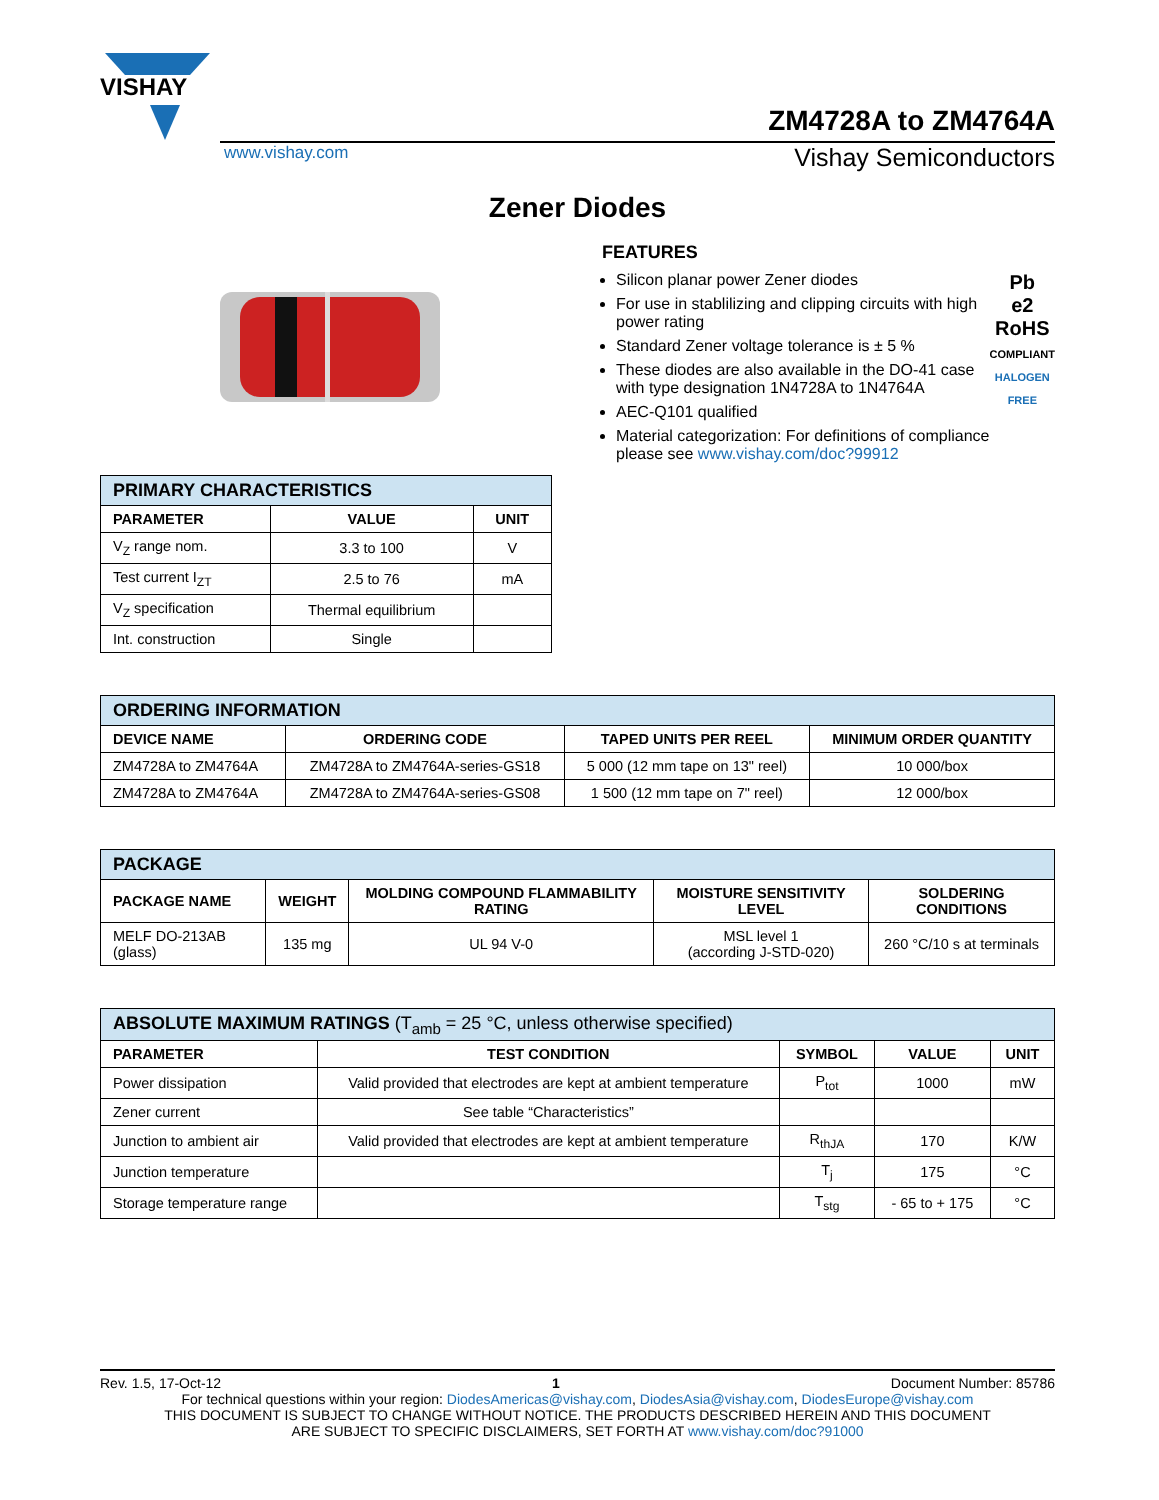VISHAY
ZM4728A to ZM4764A
www.vishay.com Vishay Semiconductors
Zener Diodes
| PRIMARY CHARACTERISTICS | | |
| --- | --- | --- |
| PARAMETER | VALUE | UNIT |
| V<sub>Z</sub> range nom. | 3.3 to 100 | V |
| Test current I<sub>ZT</sub> | 2.5 to 76 | mA |
| V<sub>Z</sub> specification | Thermal equilibrium | |
| Int. construction | Single | |
FEATURES
Pb
e2
RoHS
COMPLIANT
HALOGEN
FREE
Silicon planar power Zener diodes
For use in stablilizing and clipping circuits with high power rating
Standard Zener voltage tolerance is ± 5 %
These diodes are also available in the DO-41 case with type designation 1N4728A to 1N4764A
AEC-Q101 qualified
Material categorization: For definitions of compliance please see www.vishay.com/doc?99912
| ORDERING INFORMATION | | | |
| --- | --- | --- | --- |
| DEVICE NAME | ORDERING CODE | TAPED UNITS PER REEL | MINIMUM ORDER QUANTITY |
| ZM4728A to ZM4764A | ZM4728A to ZM4764A-series-GS18 | 5 000 (12 mm tape on 13" reel) | 10 000/box |
| ZM4728A to ZM4764A | ZM4728A to ZM4764A-series-GS08 | 1 500 (12 mm tape on 7" reel) | 12 000/box |
| PACKAGE | | | | |
| --- | --- | --- | --- | --- |
| PACKAGE NAME | WEIGHT | MOLDING COMPOUND FLAMMABILITY RATING | MOISTURE SENSITIVITY LEVEL | SOLDERING CONDITIONS |
| MELF DO-213AB (glass) | 135 mg | UL 94 V-0 | MSL level 1 (according J-STD-020) | 260 °C/10 s at terminals |
| ABSOLUTE MAXIMUM RATINGS (T<sub>amb</sub> = 25 °C, unless otherwise specified) | | | | |
| --- | --- | --- | --- | --- |
| PARAMETER | TEST CONDITION | SYMBOL | VALUE | UNIT |
| Power dissipation | Valid provided that electrodes are kept at ambient temperature | P<sub>tot</sub> | 1000 | mW |
| Zener current | See table “Characteristics” | | | |
| Junction to ambient air | Valid provided that electrodes are kept at ambient temperature | R<sub>thJA</sub> | 170 | K/W |
| Junction temperature | | T<sub>j</sub> | 175 | °C |
| Storage temperature range | | T<sub>stg</sub> | - 65 to + 175 | °C |
Rev. 1.5, 17-Oct-12 1 Document Number: 85786
For technical questions within your region: DiodesAmericas@vishay.com, DiodesAsia@vishay.com, DiodesEurope@vishay.com
THIS DOCUMENT IS SUBJECT TO CHANGE WITHOUT NOTICE. THE PRODUCTS DESCRIBED HEREIN AND THIS DOCUMENT
ARE SUBJECT TO SPECIFIC DISCLAIMERS, SET FORTH AT www.vishay.com/doc?91000